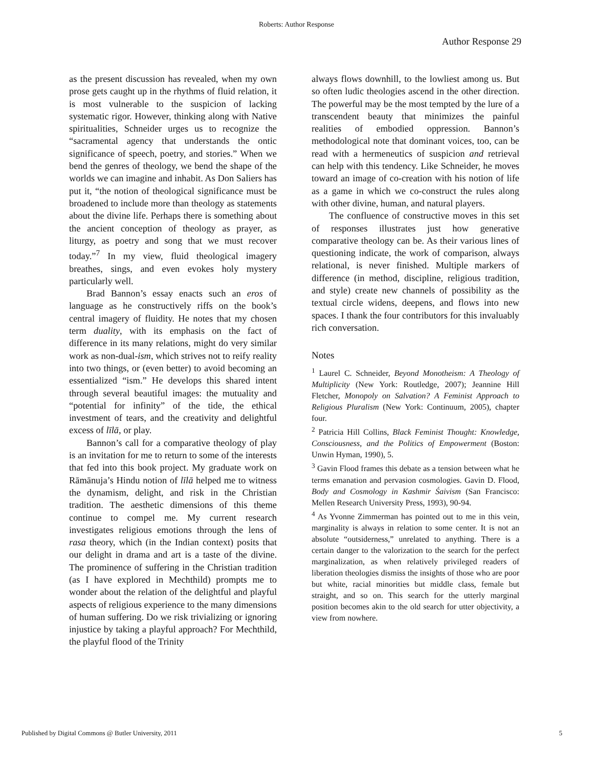Roberts: Author Response
Author Response 29
as the present discussion has revealed, when my own prose gets caught up in the rhythms of fluid relation, it is most vulnerable to the suspicion of lacking systematic rigor. However, thinking along with Native spiritualities, Schneider urges us to recognize the “sacramental agency that understands the ontic significance of speech, poetry, and stories.” When we bend the genres of theology, we bend the shape of the worlds we can imagine and inhabit. As Don Saliers has put it, “the notion of theological significance must be broadened to include more than theology as statements about the divine life. Perhaps there is something about the ancient conception of theology as prayer, as liturgy, as poetry and song that we must recover today.”<sup>7</sup> In my view, fluid theological imagery breathes, sings, and even evokes holy mystery particularly well.
Brad Bannon’s essay enacts such an eros of language as he constructively riffs on the book’s central imagery of fluidity. He notes that my chosen term duality, with its emphasis on the fact of difference in its many relations, might do very similar work as non-dual-ism, which strives not to reify reality into two things, or (even better) to avoid becoming an essentialized “ism.” He develops this shared intent through several beautiful images: the mutuality and “potential for infinity” of the tide, the ethical investment of tears, and the creativity and delightful excess of līlā, or play.
Bannon’s call for a comparative theology of play is an invitation for me to return to some of the interests that fed into this book project. My graduate work on Rāmānuja’s Hindu notion of līlā helped me to witness the dynamism, delight, and risk in the Christian tradition. The aesthetic dimensions of this theme continue to compel me. My current research investigates religious emotions through the lens of rasa theory, which (in the Indian context) posits that our delight in drama and art is a taste of the divine. The prominence of suffering in the Christian tradition (as I have explored in Mechthild) prompts me to wonder about the relation of the delightful and playful aspects of religious experience to the many dimensions of human suffering. Do we risk trivializing or ignoring injustice by taking a playful approach? For Mechthild, the playful flood of the Trinity
always flows downhill, to the lowliest among us. But so often ludic theologies ascend in the other direction. The powerful may be the most tempted by the lure of a transcendent beauty that minimizes the painful realities of embodied oppression. Bannon’s methodological note that dominant voices, too, can be read with a hermeneutics of suspicion and retrieval can help with this tendency. Like Schneider, he moves toward an image of co-creation with his notion of life as a game in which we co-construct the rules along with other divine, human, and natural players.
The confluence of constructive moves in this set of responses illustrates just how generative comparative theology can be. As their various lines of questioning indicate, the work of comparison, always relational, is never finished. Multiple markers of difference (in method, discipline, religious tradition, and style) create new channels of possibility as the textual circle widens, deepens, and flows into new spaces. I thank the four contributors for this invaluably rich conversation.
Notes
<sup>1</sup> Laurel C. Schneider, Beyond Monotheism: A Theology of Multiplicity (New York: Routledge, 2007); Jeannine Hill Fletcher, Monopoly on Salvation? A Feminist Approach to Religious Pluralism (New York: Continuum, 2005), chapter four.
<sup>2</sup> Patricia Hill Collins, Black Feminist Thought: Knowledge, Consciousness, and the Politics of Empowerment (Boston: Unwin Hyman, 1990), 5.
<sup>3</sup> Gavin Flood frames this debate as a tension between what he terms emanation and pervasion cosmologies. Gavin D. Flood, Body and Cosmology in Kashmir Śaivism (San Francisco: Mellen Research University Press, 1993), 90-94.
<sup>4</sup> As Yvonne Zimmerman has pointed out to me in this vein, marginality is always in relation to some center. It is not an absolute “outsiderness,” unrelated to anything. There is a certain danger to the valorization to the search for the perfect marginalization, as when relatively privileged readers of liberation theologies dismiss the insights of those who are poor but white, racial minorities but middle class, female but straight, and so on. This search for the utterly marginal position becomes akin to the old search for utter objectivity, a view from nowhere.
Published by Digital Commons @ Butler University, 2011 5